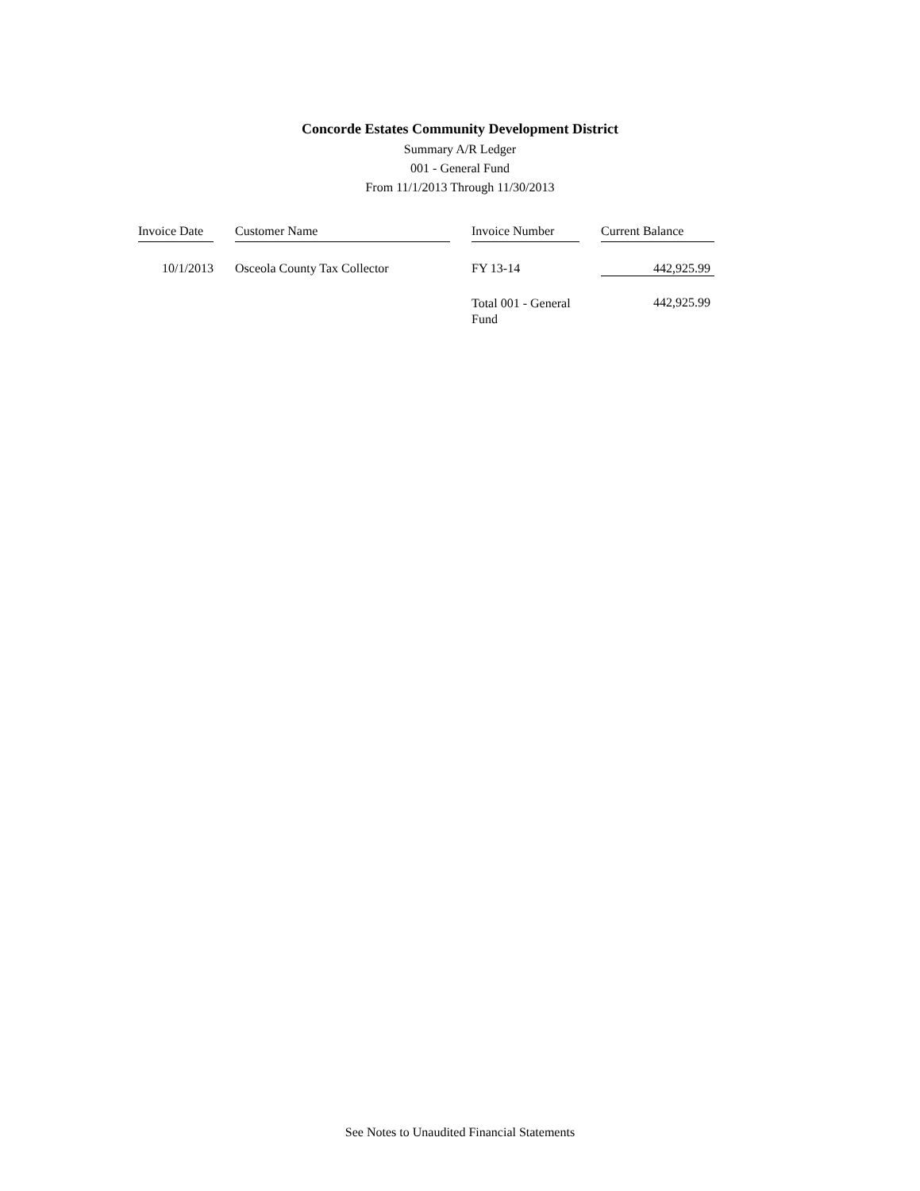Concorde Estates Community Development District
Summary A/R Ledger
001 - General Fund
From 11/1/2013 Through 11/30/2013
| Invoice Date | | Customer Name | | Invoice Number | | Current Balance |
| --- | --- | --- | --- | --- | --- | --- |
| 10/1/2013 | | Osceola County Tax Collector | | FY 13-14 | | 442,925.99 |
| | | | | Total 001 - General Fund | | 442,925.99 |
See Notes to Unaudited Financial Statements